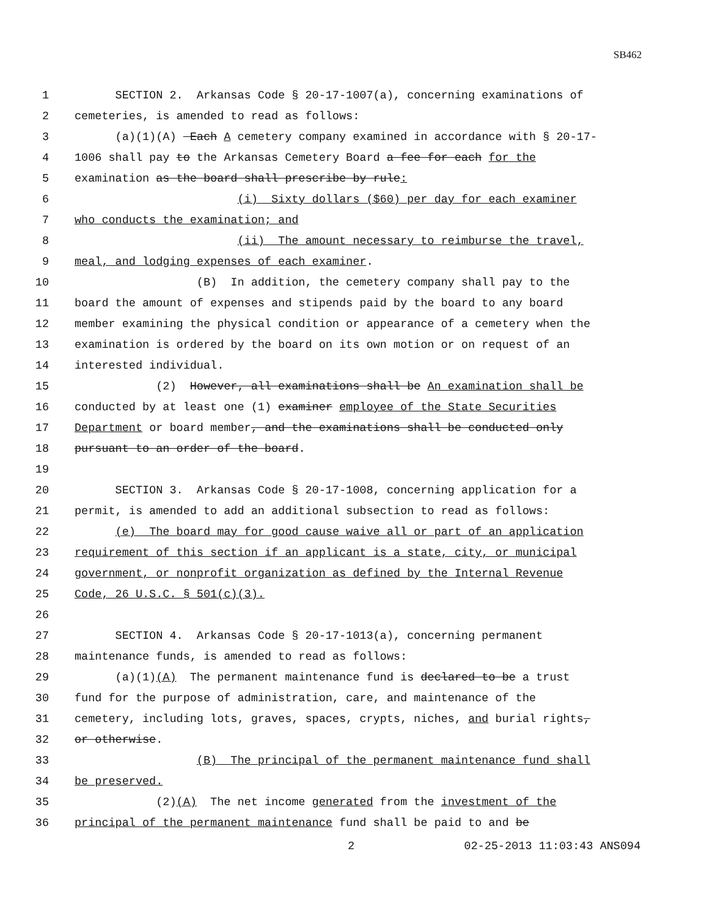SB462
1 SECTION 2. Arkansas Code § 20-17-1007(a), concerning examinations of
2 cemeteries, is amended to read as follows:
3 (a)(1)(A) Each A cemetery company examined in accordance with § 20-17-
4 1006 shall pay to the Arkansas Cemetery Board a fee for each for the
5 examination as the board shall prescribe by rule:
6 (i) Sixty dollars ($60) per day for each examiner
7 who conducts the examination; and
8 (ii) The amount necessary to reimburse the travel,
9 meal, and lodging expenses of each examiner.
10 (B) In addition, the cemetery company shall pay to the
11 board the amount of expenses and stipends paid by the board to any board
12 member examining the physical condition or appearance of a cemetery when the
13 examination is ordered by the board on its own motion or on request of an
14 interested individual.
15 (2) However, all examinations shall be An examination shall be
16 conducted by at least one (1) examiner employee of the State Securities
17 Department or board member, and the examinations shall be conducted only
18 pursuant to an order of the board.
19
20 SECTION 3. Arkansas Code § 20-17-1008, concerning application for a
21 permit, is amended to add an additional subsection to read as follows:
22 (e) The board may for good cause waive all or part of an application
23 requirement of this section if an applicant is a state, city, or municipal
24 government, or nonprofit organization as defined by the Internal Revenue
25 Code, 26 U.S.C. § 501(c)(3).
26
27 SECTION 4. Arkansas Code § 20-17-1013(a), concerning permanent
28 maintenance funds, is amended to read as follows:
29 (a)(1)(A) The permanent maintenance fund is declared to be a trust
30 fund for the purpose of administration, care, and maintenance of the
31 cemetery, including lots, graves, spaces, crypts, niches, and burial rights,
32 or otherwise.
33 (B) The principal of the permanent maintenance fund shall
34 be preserved.
35 (2)(A) The net income generated from the investment of the
36 principal of the permanent maintenance fund shall be paid to and be
2 02-25-2013 11:03:43 ANS094